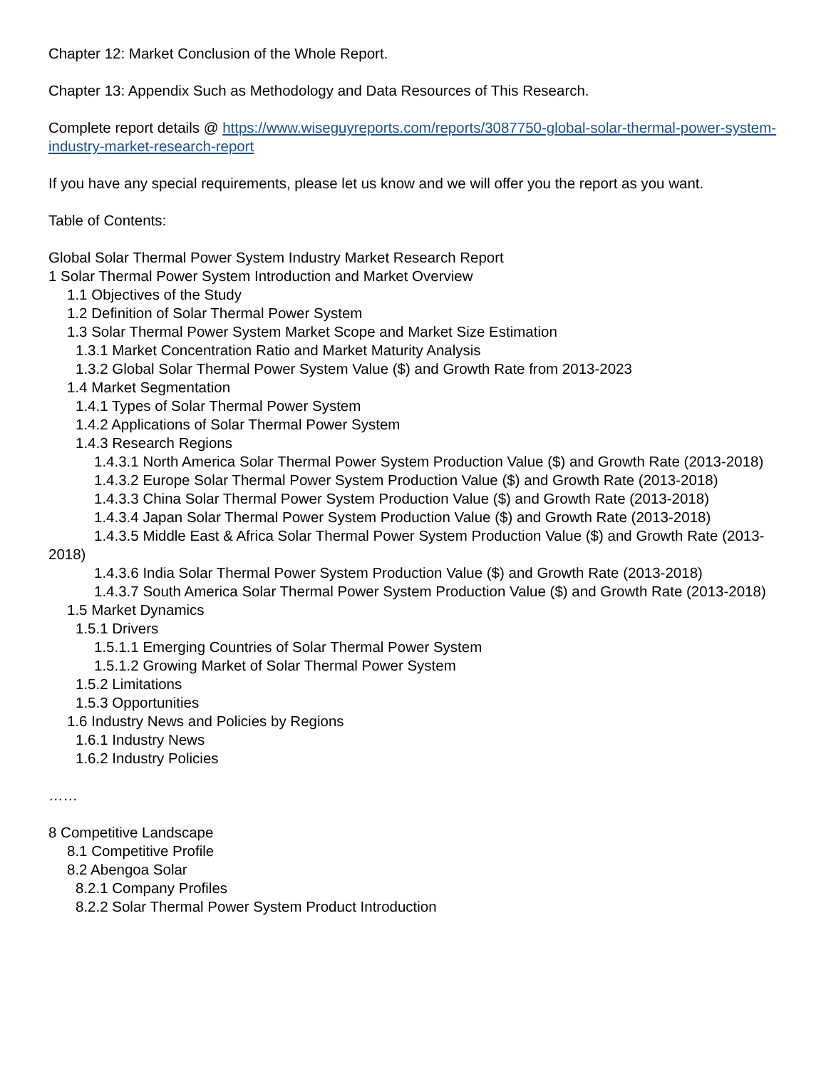Chapter 12: Market Conclusion of the Whole Report.
Chapter 13: Appendix Such as Methodology and Data Resources of This Research.
Complete report details @ https://www.wiseguyreports.com/reports/3087750-global-solar-thermal-power-system-industry-market-research-report
If you have any special requirements, please let us know and we will offer you the report as you want.
Table of Contents:
Global Solar Thermal Power System Industry Market Research Report
1 Solar Thermal Power System Introduction and Market Overview
1.1 Objectives of the Study
1.2 Definition of Solar Thermal Power System
1.3 Solar Thermal Power System Market Scope and Market Size Estimation
1.3.1 Market Concentration Ratio and Market Maturity Analysis
1.3.2 Global Solar Thermal Power System Value ($) and Growth Rate from 2013-2023
1.4 Market Segmentation
1.4.1 Types of Solar Thermal Power System
1.4.2 Applications of Solar Thermal Power System
1.4.3 Research Regions
1.4.3.1 North America Solar Thermal Power System Production Value ($) and Growth Rate (2013-2018)
1.4.3.2 Europe Solar Thermal Power System Production Value ($) and Growth Rate (2013-2018)
1.4.3.3 China Solar Thermal Power System Production Value ($) and Growth Rate (2013-2018)
1.4.3.4 Japan Solar Thermal Power System Production Value ($) and Growth Rate (2013-2018)
1.4.3.5 Middle East & Africa Solar Thermal Power System Production Value ($) and Growth Rate (2013-2018)
1.4.3.6 India Solar Thermal Power System Production Value ($) and Growth Rate (2013-2018)
1.4.3.7 South America Solar Thermal Power System Production Value ($) and Growth Rate (2013-2018)
1.5 Market Dynamics
1.5.1 Drivers
1.5.1.1 Emerging Countries of Solar Thermal Power System
1.5.1.2 Growing Market of Solar Thermal Power System
1.5.2 Limitations
1.5.3 Opportunities
1.6 Industry News and Policies by Regions
1.6.1 Industry News
1.6.2 Industry Policies
……
8 Competitive Landscape
8.1 Competitive Profile
8.2 Abengoa Solar
8.2.1 Company Profiles
8.2.2 Solar Thermal Power System Product Introduction